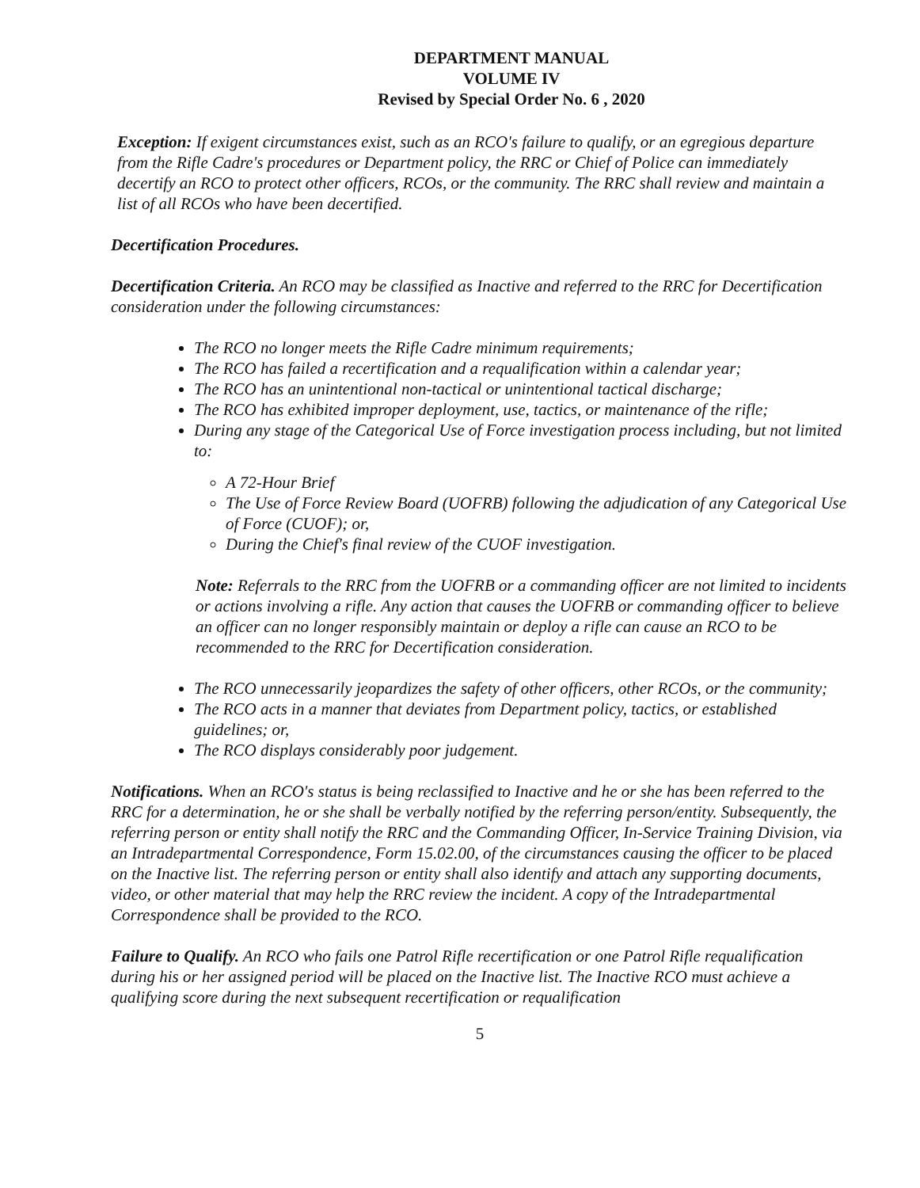DEPARTMENT MANUAL
VOLUME IV
Revised by Special Order No. 6 , 2020
Exception: If exigent circumstances exist, such as an RCO's failure to qualify, or an egregious departure from the Rifle Cadre's procedures or Department policy, the RRC or Chief of Police can immediately decertify an RCO to protect other officers, RCOs, or the community. The RRC shall review and maintain a list of all RCOs who have been decertified.
Decertification Procedures.
Decertification Criteria. An RCO may be classified as Inactive and referred to the RRC for Decertification consideration under the following circumstances:
The RCO no longer meets the Rifle Cadre minimum requirements;
The RCO has failed a recertification and a requalification within a calendar year;
The RCO has an unintentional non-tactical or unintentional tactical discharge;
The RCO has exhibited improper deployment, use, tactics, or maintenance of the rifle;
During any stage of the Categorical Use of Force investigation process including, but not limited to:
A 72-Hour Brief
The Use of Force Review Board (UOFRB) following the adjudication of any Categorical Use of Force (CUOF); or,
During the Chief's final review of the CUOF investigation.
Note: Referrals to the RRC from the UOFRB or a commanding officer are not limited to incidents or actions involving a rifle. Any action that causes the UOFRB or commanding officer to believe an officer can no longer responsibly maintain or deploy a rifle can cause an RCO to be recommended to the RRC for Decertification consideration.
The RCO unnecessarily jeopardizes the safety of other officers, other RCOs, or the community;
The RCO acts in a manner that deviates from Department policy, tactics, or established guidelines; or,
The RCO displays considerably poor judgement.
Notifications. When an RCO's status is being reclassified to Inactive and he or she has been referred to the RRC for a determination, he or she shall be verbally notified by the referring person/entity. Subsequently, the referring person or entity shall notify the RRC and the Commanding Officer, In-Service Training Division, via an Intradepartmental Correspondence, Form 15.02.00, of the circumstances causing the officer to be placed on the Inactive list. The referring person or entity shall also identify and attach any supporting documents, video, or other material that may help the RRC review the incident. A copy of the Intradepartmental Correspondence shall be provided to the RCO.
Failure to Qualify. An RCO who fails one Patrol Rifle recertification or one Patrol Rifle requalification during his or her assigned period will be placed on the Inactive list. The Inactive RCO must achieve a qualifying score during the next subsequent recertification or requalification
5